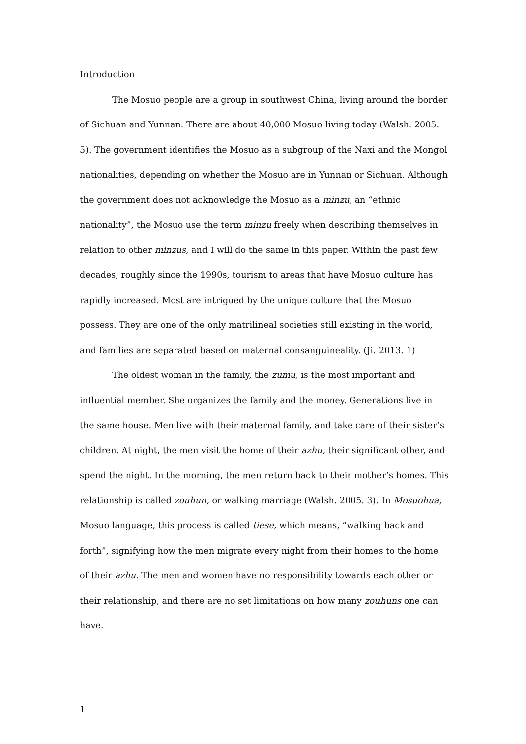Introduction
The Mosuo people are a group in southwest China, living around the border of Sichuan and Yunnan. There are about 40,000 Mosuo living today (Walsh. 2005. 5). The government identifies the Mosuo as a subgroup of the Naxi and the Mongol nationalities, depending on whether the Mosuo are in Yunnan or Sichuan. Although the government does not acknowledge the Mosuo as a minzu, an “ethnic nationality”, the Mosuo use the term minzu freely when describing themselves in relation to other minzus, and I will do the same in this paper. Within the past few decades, roughly since the 1990s, tourism to areas that have Mosuo culture has rapidly increased. Most are intrigued by the unique culture that the Mosuo possess. They are one of the only matrilineal societies still existing in the world, and families are separated based on maternal consanguineality. (Ji. 2013. 1)
The oldest woman in the family, the zumu, is the most important and influential member. She organizes the family and the money. Generations live in the same house. Men live with their maternal family, and take care of their sister’s children. At night, the men visit the home of their azhu, their significant other, and spend the night. In the morning, the men return back to their mother’s homes. This relationship is called zouhun, or walking marriage (Walsh. 2005. 3). In Mosuohua, Mosuo language, this process is called tiese, which means, “walking back and forth”, signifying how the men migrate every night from their homes to the home of their azhu. The men and women have no responsibility towards each other or their relationship, and there are no set limitations on how many zouhuns one can have.
1